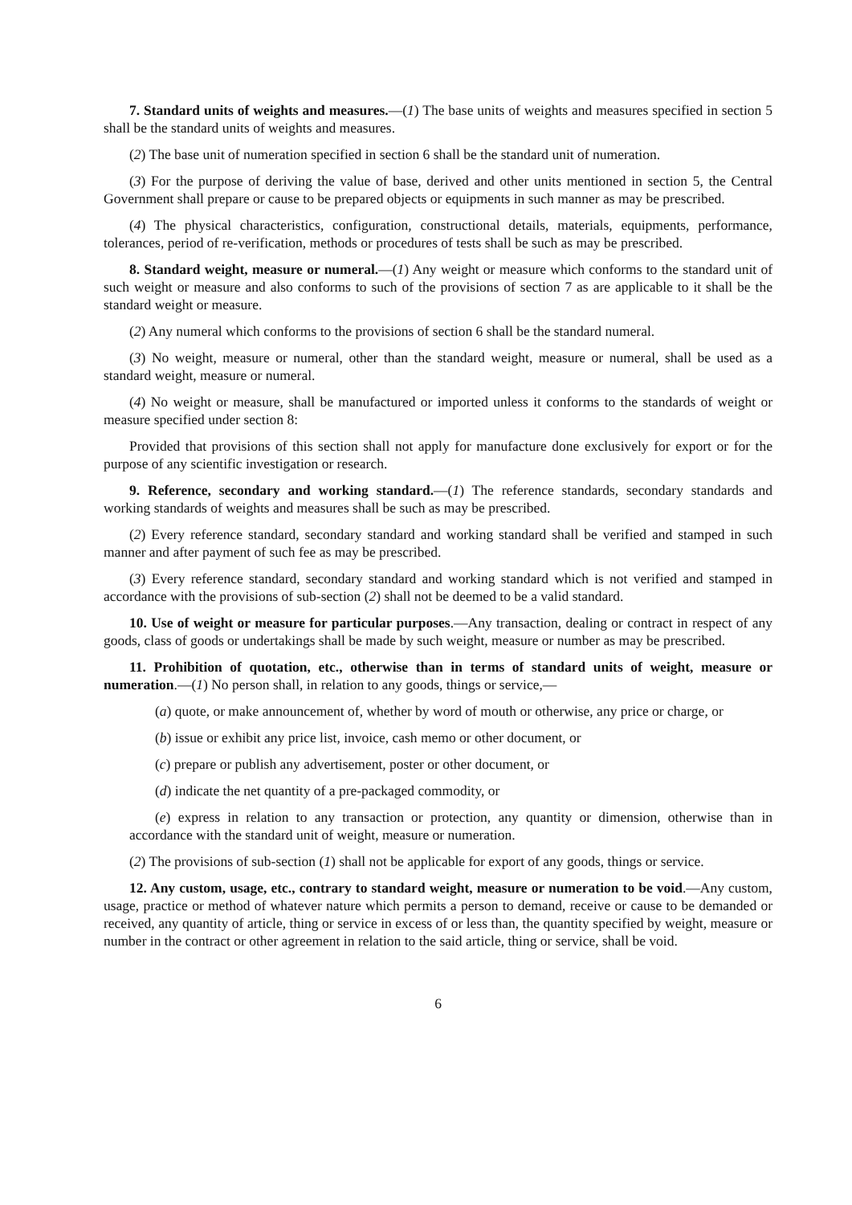7. Standard units of weights and measures.—(1) The base units of weights and measures specified in section 5 shall be the standard units of weights and measures.
(2) The base unit of numeration specified in section 6 shall be the standard unit of numeration.
(3) For the purpose of deriving the value of base, derived and other units mentioned in section 5, the Central Government shall prepare or cause to be prepared objects or equipments in such manner as may be prescribed.
(4) The physical characteristics, configuration, constructional details, materials, equipments, performance, tolerances, period of re-verification, methods or procedures of tests shall be such as may be prescribed.
8. Standard weight, measure or numeral.—(1) Any weight or measure which conforms to the standard unit of such weight or measure and also conforms to such of the provisions of section 7 as are applicable to it shall be the standard weight or measure.
(2) Any numeral which conforms to the provisions of section 6 shall be the standard numeral.
(3) No weight, measure or numeral, other than the standard weight, measure or numeral, shall be used as a standard weight, measure or numeral.
(4) No weight or measure, shall be manufactured or imported unless it conforms to the standards of weight or measure specified under section 8:
Provided that provisions of this section shall not apply for manufacture done exclusively for export or for the purpose of any scientific investigation or research.
9. Reference, secondary and working standard.—(1) The reference standards, secondary standards and working standards of weights and measures shall be such as may be prescribed.
(2) Every reference standard, secondary standard and working standard shall be verified and stamped in such manner and after payment of such fee as may be prescribed.
(3) Every reference standard, secondary standard and working standard which is not verified and stamped in accordance with the provisions of sub-section (2) shall not be deemed to be a valid standard.
10. Use of weight or measure for particular purposes.—Any transaction, dealing or contract in respect of any goods, class of goods or undertakings shall be made by such weight, measure or number as may be prescribed.
11. Prohibition of quotation, etc., otherwise than in terms of standard units of weight, measure or numeration.—(1) No person shall, in relation to any goods, things or service,—
(a) quote, or make announcement of, whether by word of mouth or otherwise, any price or charge, or
(b) issue or exhibit any price list, invoice, cash memo or other document, or
(c) prepare or publish any advertisement, poster or other document, or
(d) indicate the net quantity of a pre-packaged commodity, or
(e) express in relation to any transaction or protection, any quantity or dimension, otherwise than in accordance with the standard unit of weight, measure or numeration.
(2) The provisions of sub-section (1) shall not be applicable for export of any goods, things or service.
12. Any custom, usage, etc., contrary to standard weight, measure or numeration to be void.—Any custom, usage, practice or method of whatever nature which permits a person to demand, receive or cause to be demanded or received, any quantity of article, thing or service in excess of or less than, the quantity specified by weight, measure or number in the contract or other agreement in relation to the said article, thing or service, shall be void.
6